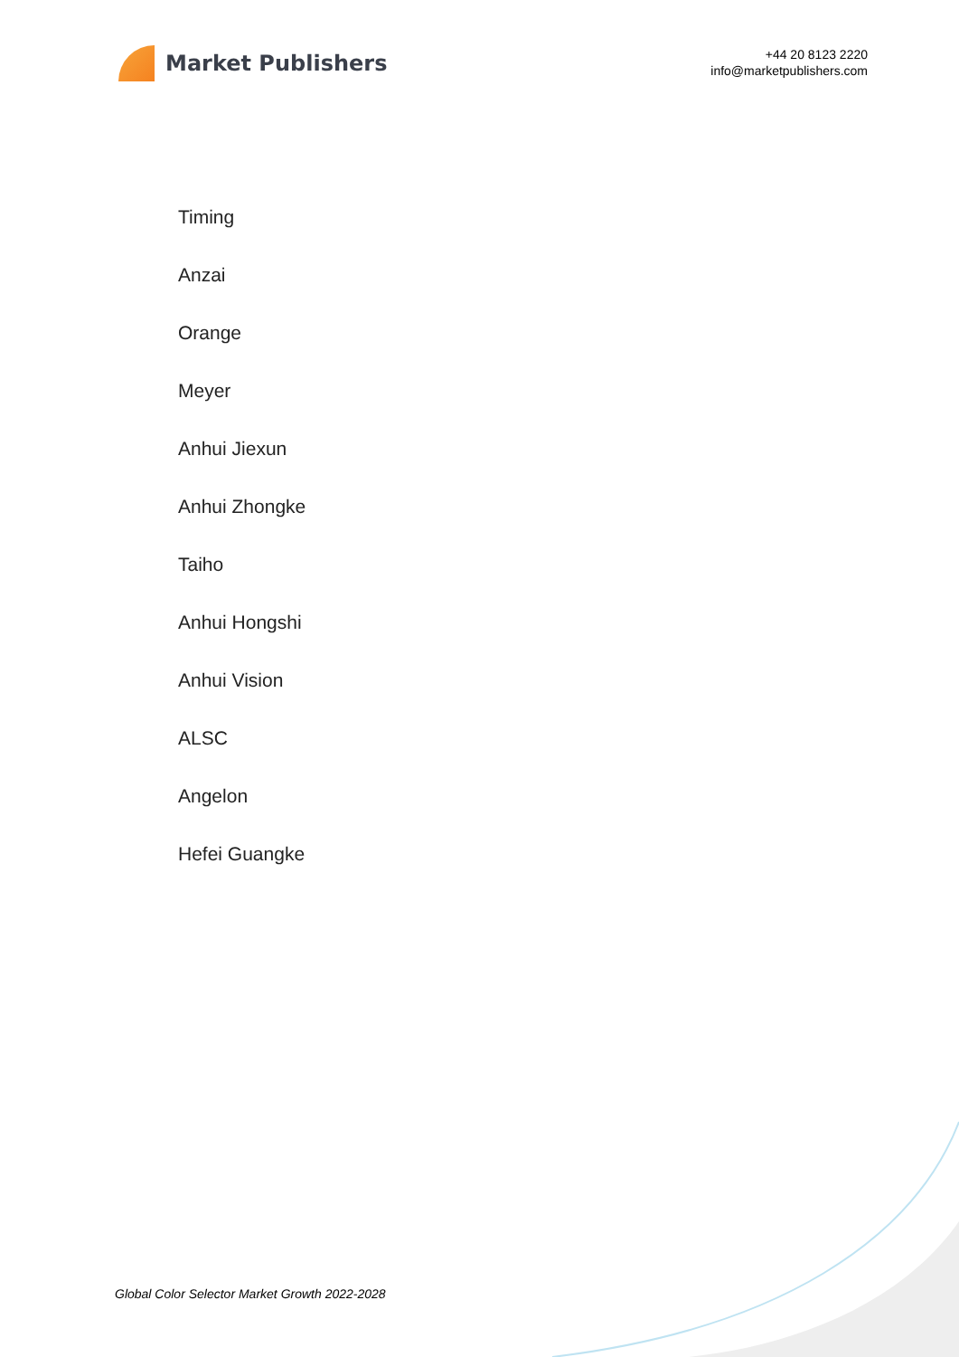Market Publishers
+44 20 8123 2220
info@marketpublishers.com
Timing
Anzai
Orange
Meyer
Anhui Jiexun
Anhui Zhongke
Taiho
Anhui Hongshi
Anhui Vision
ALSC
Angelon
Hefei Guangke
Global Color Selector Market Growth 2022-2028